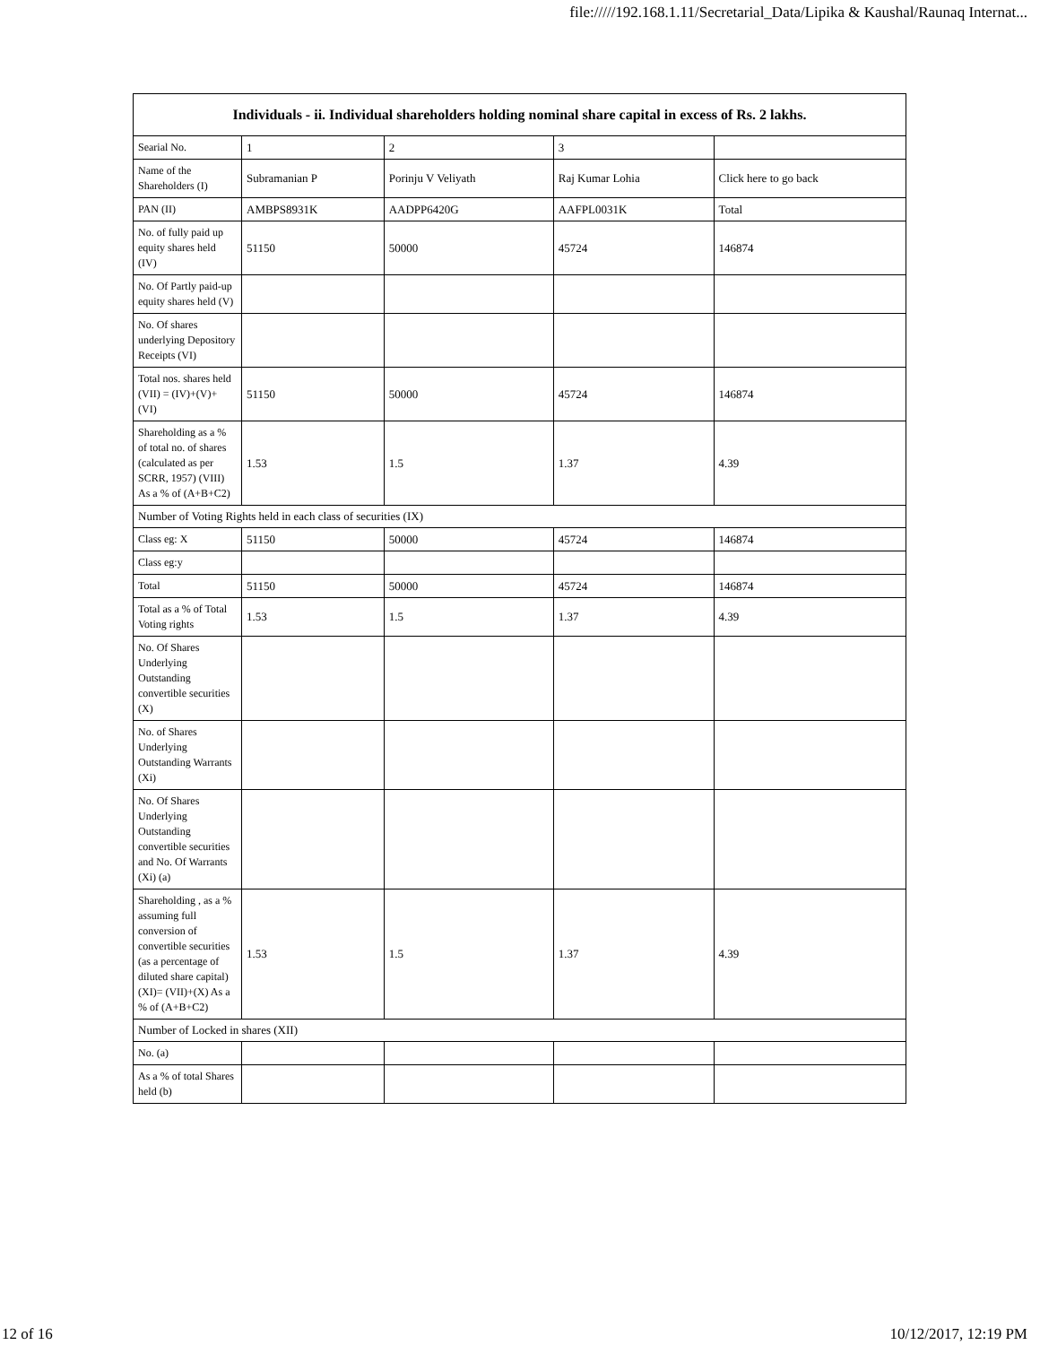file://///192.168.1.11/Secretarial_Data/Lipika & Kaushal/Raunaq Internat...
| Individuals - ii. Individual shareholders holding nominal share capital in excess of Rs. 2 lakhs. | | | | |
| --- | --- | --- | --- | --- |
| Searial No. | 1 | 2 | 3 | |
| Name of the Shareholders (I) | Subramanian P | Porinju V Veliyath | Raj Kumar Lohia | Click here to go back |
| PAN (II) | AMBPS8931K | AADPP6420G | AAFPL0031K | Total |
| No. of fully paid up equity shares held (IV) | 51150 | 50000 | 45724 | 146874 |
| No. Of Partly paid-up equity shares held (V) | | | | |
| No. Of shares underlying Depository Receipts (VI) | | | | |
| Total nos. shares held (VII) = (IV)+(V)+ (VI) | 51150 | 50000 | 45724 | 146874 |
| Shareholding as a % of total no. of shares (calculated as per SCRR, 1957) (VIII) As a % of (A+B+C2) | 1.53 | 1.5 | 1.37 | 4.39 |
| Number of Voting Rights held in each class of securities (IX) | | | | |
| Class eg: X | 51150 | 50000 | 45724 | 146874 |
| Class eg:y | | | | |
| Total | 51150 | 50000 | 45724 | 146874 |
| Total as a % of Total Voting rights | 1.53 | 1.5 | 1.37 | 4.39 |
| No. Of Shares Underlying Outstanding convertible securities (X) | | | | |
| No. of Shares Underlying Outstanding Warrants (Xi) | | | | |
| No. Of Shares Underlying Outstanding convertible securities and No. Of Warrants (Xi) (a) | | | | |
| Shareholding , as a % assuming full conversion of convertible securities (as a percentage of diluted share capital) (XI)= (VII)+(X) As a % of (A+B+C2) | 1.53 | 1.5 | 1.37 | 4.39 |
| Number of Locked in shares (XII) | | | | |
| No. (a) | | | | |
| As a % of total Shares held (b) | | | | |
12 of 16 10/12/2017, 12:19 PM